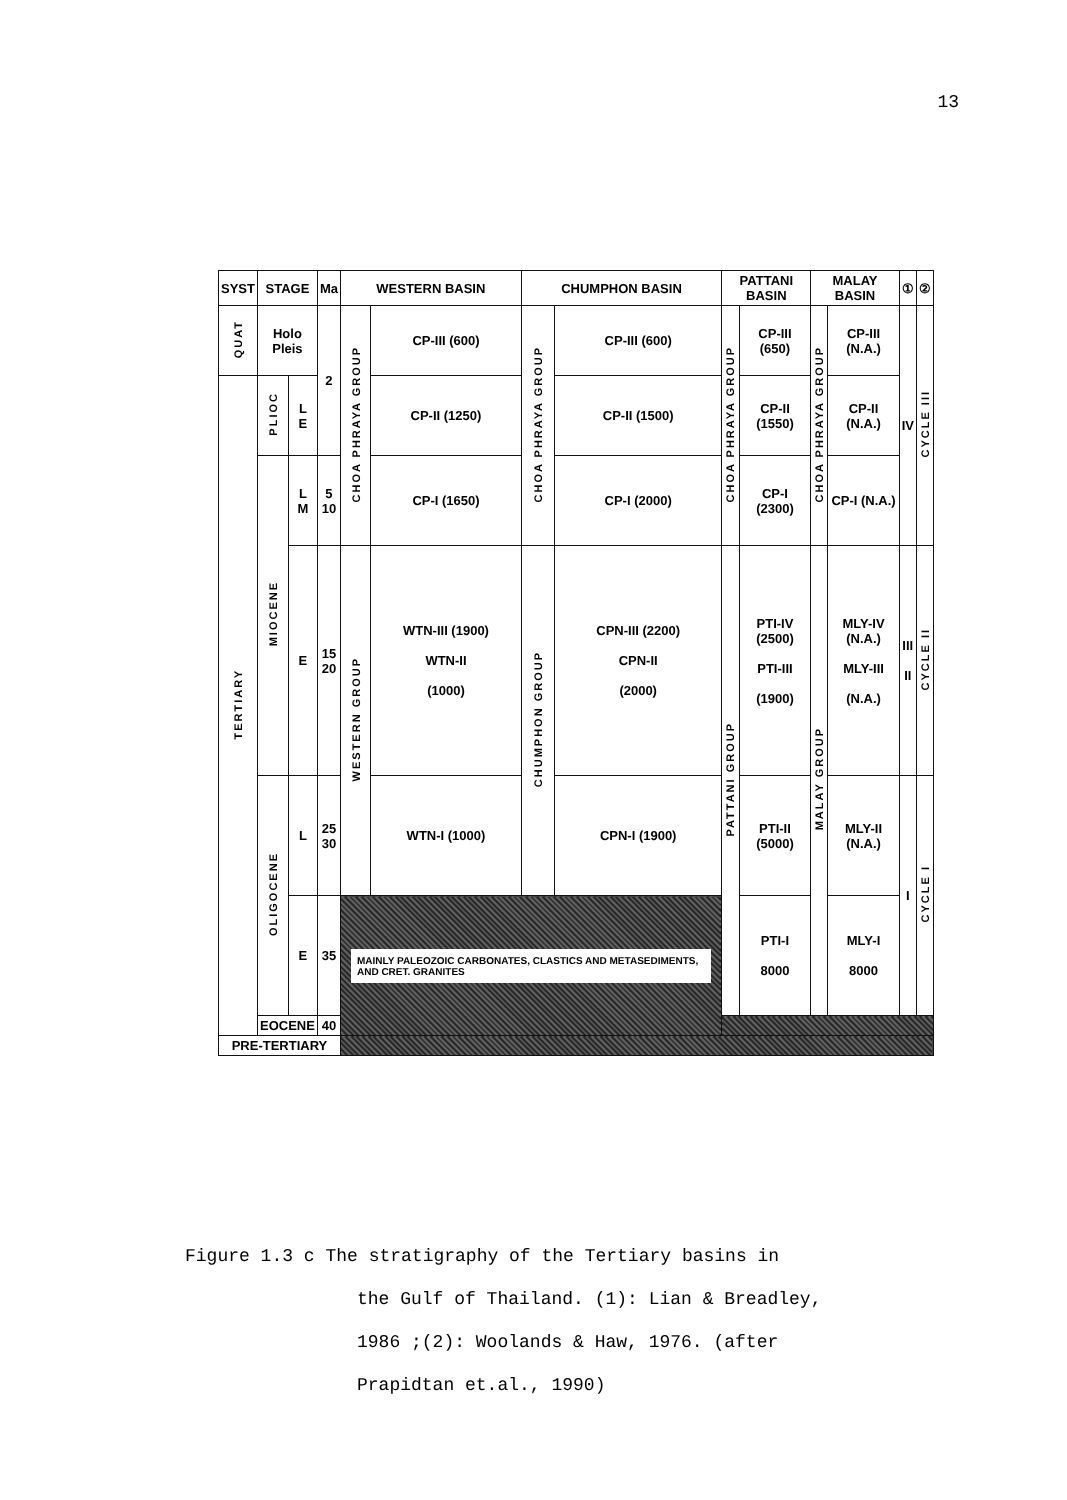13
| SYST | STAGE | | Ma | WESTERN BASIN | | CHUMPHON BASIN | | PATTANI BASIN | | MALAY BASIN | | ① | ② |
| --- | --- | --- | --- | --- | --- | --- | --- | --- | --- | --- | --- | --- | --- |
| QUAT | Holo Pleis | | 2 | CHOA PHRAYA GROUP | CP-III (600) | CHOA PHRAYA GROUP | CP-III (600) | CHOA PHRAYA GROUP | CP-III (650) | CHOA PHRAYA GROUP | CP-III (N.A.) | IV | CYCLE III |
| TERTIARY | PLIOC | L E | | | CP-II (1250) | | CP-II (1500) | | CP-II (1550) | | CP-II (N.A.) | | |
| | MIOCENE | L M | 5 10 | | CP-I (1650) | | CP-I (2000) | | CP-I (2300) | | CP-I (N.A.) | | |
| | | E | 15 20 | WESTERN GROUP | WTN-III (1900) WTN-II (1000) | CHUMPHON GROUP | CPN-III (2200) CPN-II (2000) | PATTANI GROUP | PTI-IV (2500) PTI-III (1900) | MALAY GROUP | MLY-IV (N.A.) MLY-III (N.A.) | III II | CYCLE II |
| | OLIGOCENE | L | 25 30 | | WTN-I (1000) | | CPN-I (1900) | | PTI-II (5000) | | MLY-II (N.A.) | I | CYCLE I |
| | | E | 35 | MAINLY PALEOZOIC CARBONATES, CLASTICS AND METASEDIMENTS, AND CRET. GRANITES | | | | | PTI-I 8000 | | MLY-I 8000 | | |
| | EOCENE | | 40 | | | | | | | | | | |
| PRE-TERTIARY | | | | | | | | | | | | | |
Figure 1.3 c The stratigraphy of the Tertiary basins in
the Gulf of Thailand. (1): Lian & Breadley,
1986 ;(2): Woolands & Haw, 1976. (after
Prapidtan et.al., 1990)